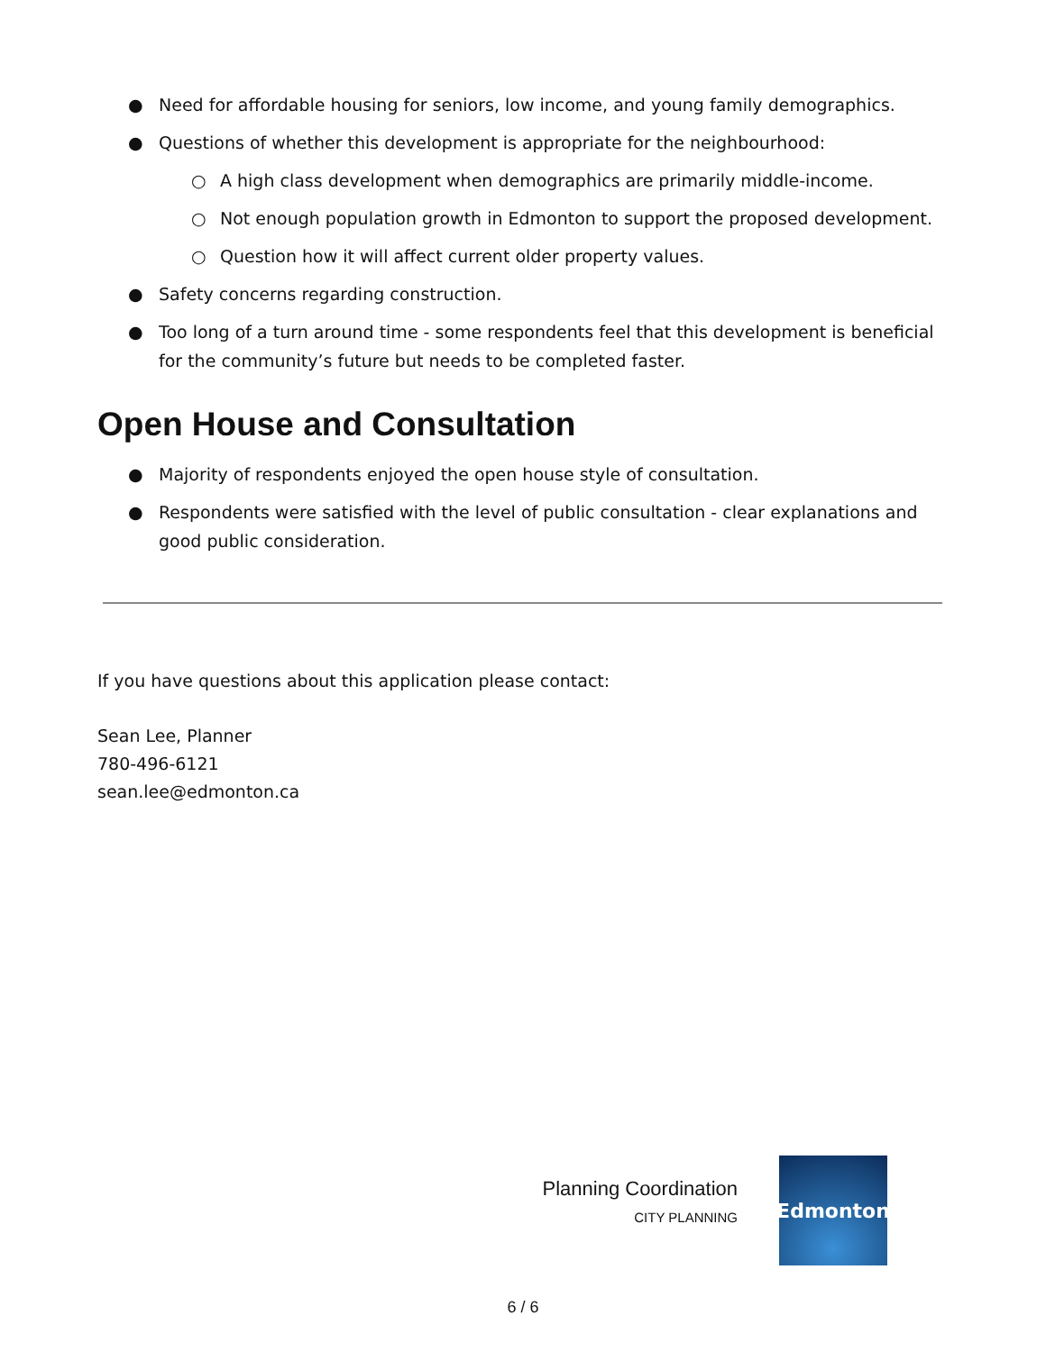● Need for affordable housing for seniors, low income, and young family demographics.
● Questions of whether this development is appropriate for the neighbourhood:
○ A high class development when demographics are primarily middle-income.
○ Not enough population growth in Edmonton to support the proposed development.
○ Question how it will affect current older property values.
● Safety concerns regarding construction.
● Too long of a turn around time - some respondents feel that this development is beneficial for the community’s future but needs to be completed faster.
Open House and Consultation
● Majority of respondents enjoyed the open house style of consultation.
● Respondents were satisfied with the level of public consultation - clear explanations and good public consideration.
If you have questions about this application please contact:
Sean Lee, Planner
780-496-6121
sean.lee@edmonton.ca
Planning Coordination
CITY PLANNING
Edmonton
6 / 6